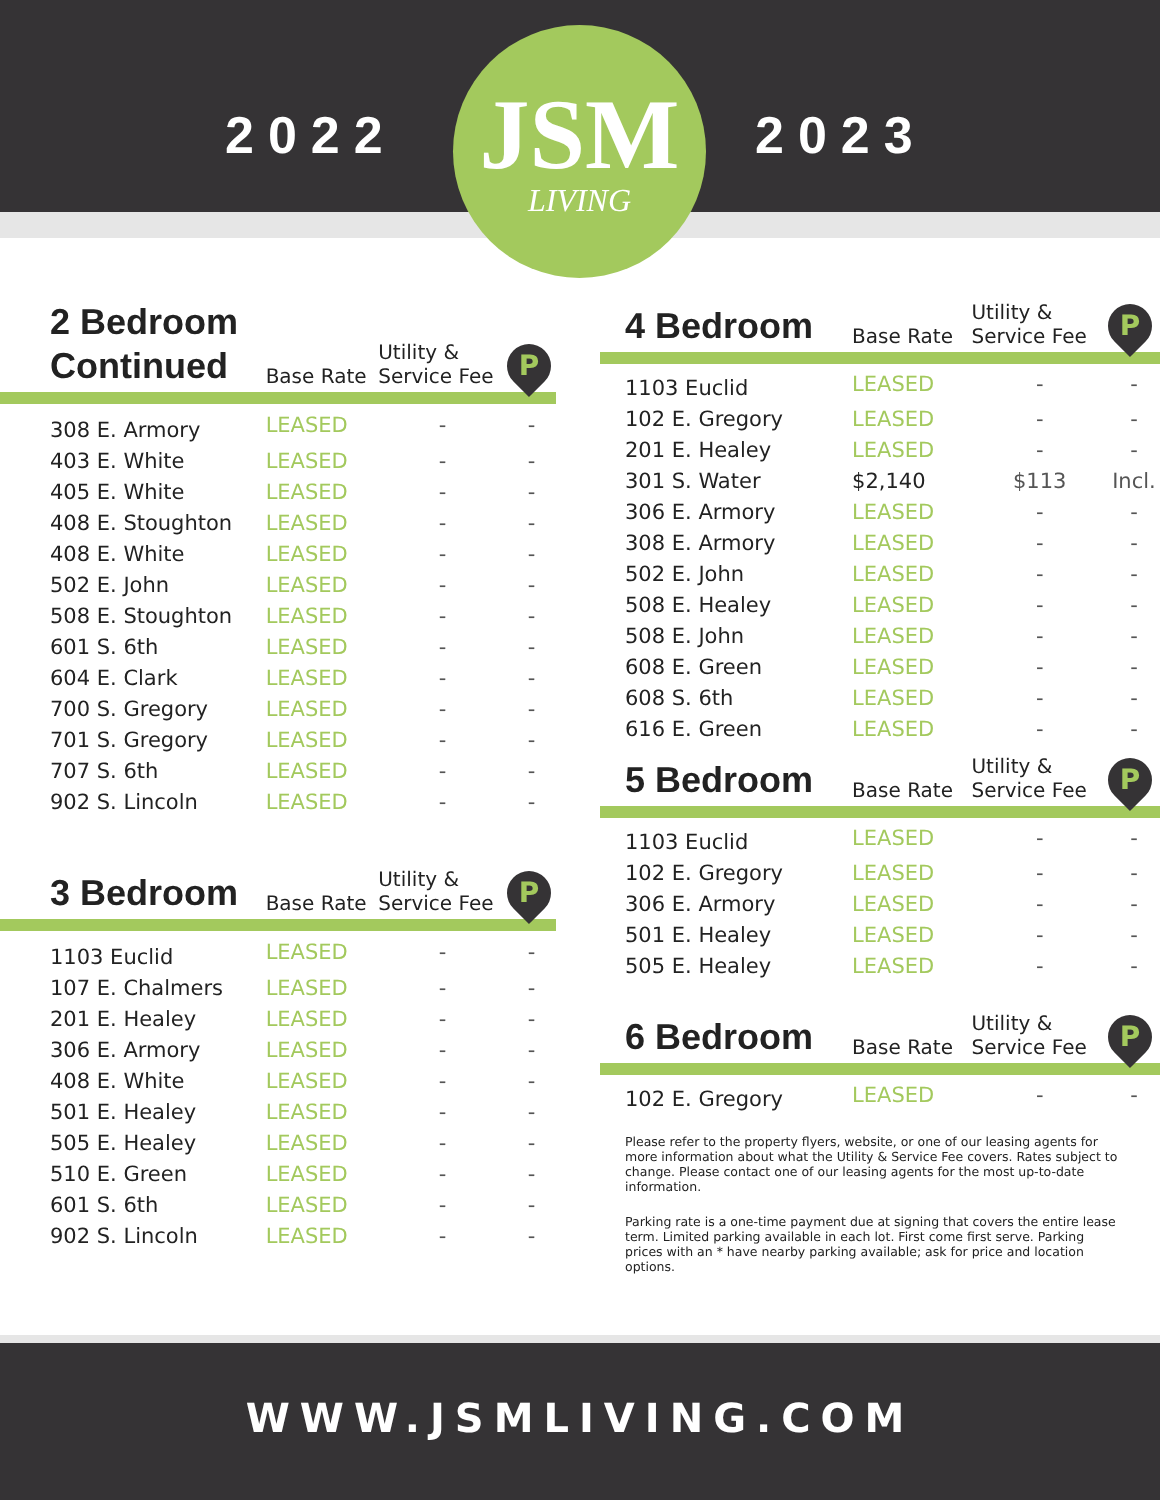2022 2023
JSM
LIVING
| 2 Bedroom Continued | Base Rate | Utility & Service Fee | P |
| --- | --- | --- | --- |
| 308 E. Armory | LEASED | - | - |
| 403 E. White | LEASED | - | - |
| 405 E. White | LEASED | - | - |
| 408 E. Stoughton | LEASED | - | - |
| 408 E. White | LEASED | - | - |
| 502 E. John | LEASED | - | - |
| 508 E. Stoughton | LEASED | - | - |
| 601 S. 6th | LEASED | - | - |
| 604 E. Clark | LEASED | - | - |
| 700 S. Gregory | LEASED | - | - |
| 701 S. Gregory | LEASED | - | - |
| 707 S. 6th | LEASED | - | - |
| 902 S. Lincoln | LEASED | - | - |
| 3 Bedroom | Base Rate | Utility & Service Fee | P |
| --- | --- | --- | --- |
| 1103 Euclid | LEASED | - | - |
| 107 E. Chalmers | LEASED | - | - |
| 201 E. Healey | LEASED | - | - |
| 306 E. Armory | LEASED | - | - |
| 408 E. White | LEASED | - | - |
| 501 E. Healey | LEASED | - | - |
| 505 E. Healey | LEASED | - | - |
| 510 E. Green | LEASED | - | - |
| 601 S. 6th | LEASED | - | - |
| 902 S. Lincoln | LEASED | - | - |
| 4 Bedroom | Base Rate | Utility & Service Fee | P |
| --- | --- | --- | --- |
| 1103 Euclid | LEASED | - | - |
| 102 E. Gregory | LEASED | - | - |
| 201 E. Healey | LEASED | - | - |
| 301 S. Water | $2,140 | $113 | Incl. |
| 306 E. Armory | LEASED | - | - |
| 308 E. Armory | LEASED | - | - |
| 502 E. John | LEASED | - | - |
| 508 E. Healey | LEASED | - | - |
| 508 E. John | LEASED | - | - |
| 608 E. Green | LEASED | - | - |
| 608 S. 6th | LEASED | - | - |
| 616 E. Green | LEASED | - | - |
| 5 Bedroom | Base Rate | Utility & Service Fee | P |
| --- | --- | --- | --- |
| 1103 Euclid | LEASED | - | - |
| 102 E. Gregory | LEASED | - | - |
| 306 E. Armory | LEASED | - | - |
| 501 E. Healey | LEASED | - | - |
| 505 E. Healey | LEASED | - | - |
| 6 Bedroom | Base Rate | Utility & Service Fee | P |
| --- | --- | --- | --- |
| 102 E. Gregory | LEASED | - | - |
Please refer to the property flyers, website, or one of our leasing agents for more information about what the Utility & Service Fee covers. Rates subject to change. Please contact one of our leasing agents for the most up-to-date information.
Parking rate is a one-time payment due at signing that covers the entire lease term. Limited parking available in each lot. First come first serve. Parking prices with an * have nearby parking available; ask for price and location options.
WWW.JSMLIVING.COM